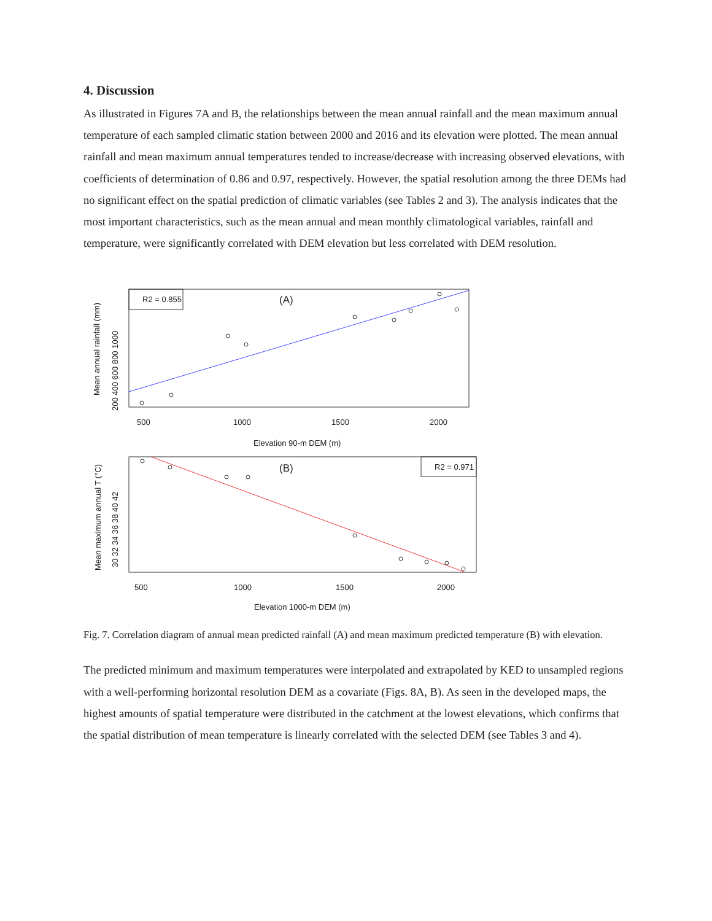4. Discussion
As illustrated in Figures 7A and B, the relationships between the mean annual rainfall and the mean maximum annual temperature of each sampled climatic station between 2000 and 2016 and its elevation were plotted. The mean annual rainfall and mean maximum annual temperatures tended to increase/decrease with increasing observed elevations, with coefficients of determination of 0.86 and 0.97, respectively. However, the spatial resolution among the three DEMs had no significant effect on the spatial prediction of climatic variables (see Tables 2 and 3). The analysis indicates that the most important characteristics, such as the mean annual and mean monthly climatological variables, rainfall and temperature, were significantly correlated with DEM elevation but less correlated with DEM resolution.
R2 = 0.855
(A)
500
1000
1500
2000
Elevation 90-m DEM (m)
Mean annual rainfall (mm)
200 400 600 800 1000
R2 = 0.971
(B)
500
1000
1500
2000
Elevation 1000-m DEM (m)
Mean maximum annual T (°C)
30 32 34 36 38 40 42
Fig. 7. Correlation diagram of annual mean predicted rainfall (A) and mean maximum predicted temperature (B) with elevation.
The predicted minimum and maximum temperatures were interpolated and extrapolated by KED to unsampled regions with a well-performing horizontal resolution DEM as a covariate (Figs. 8A, B). As seen in the developed maps, the highest amounts of spatial temperature were distributed in the catchment at the lowest elevations, which confirms that the spatial distribution of mean temperature is linearly correlated with the selected DEM (see Tables 3 and 4).